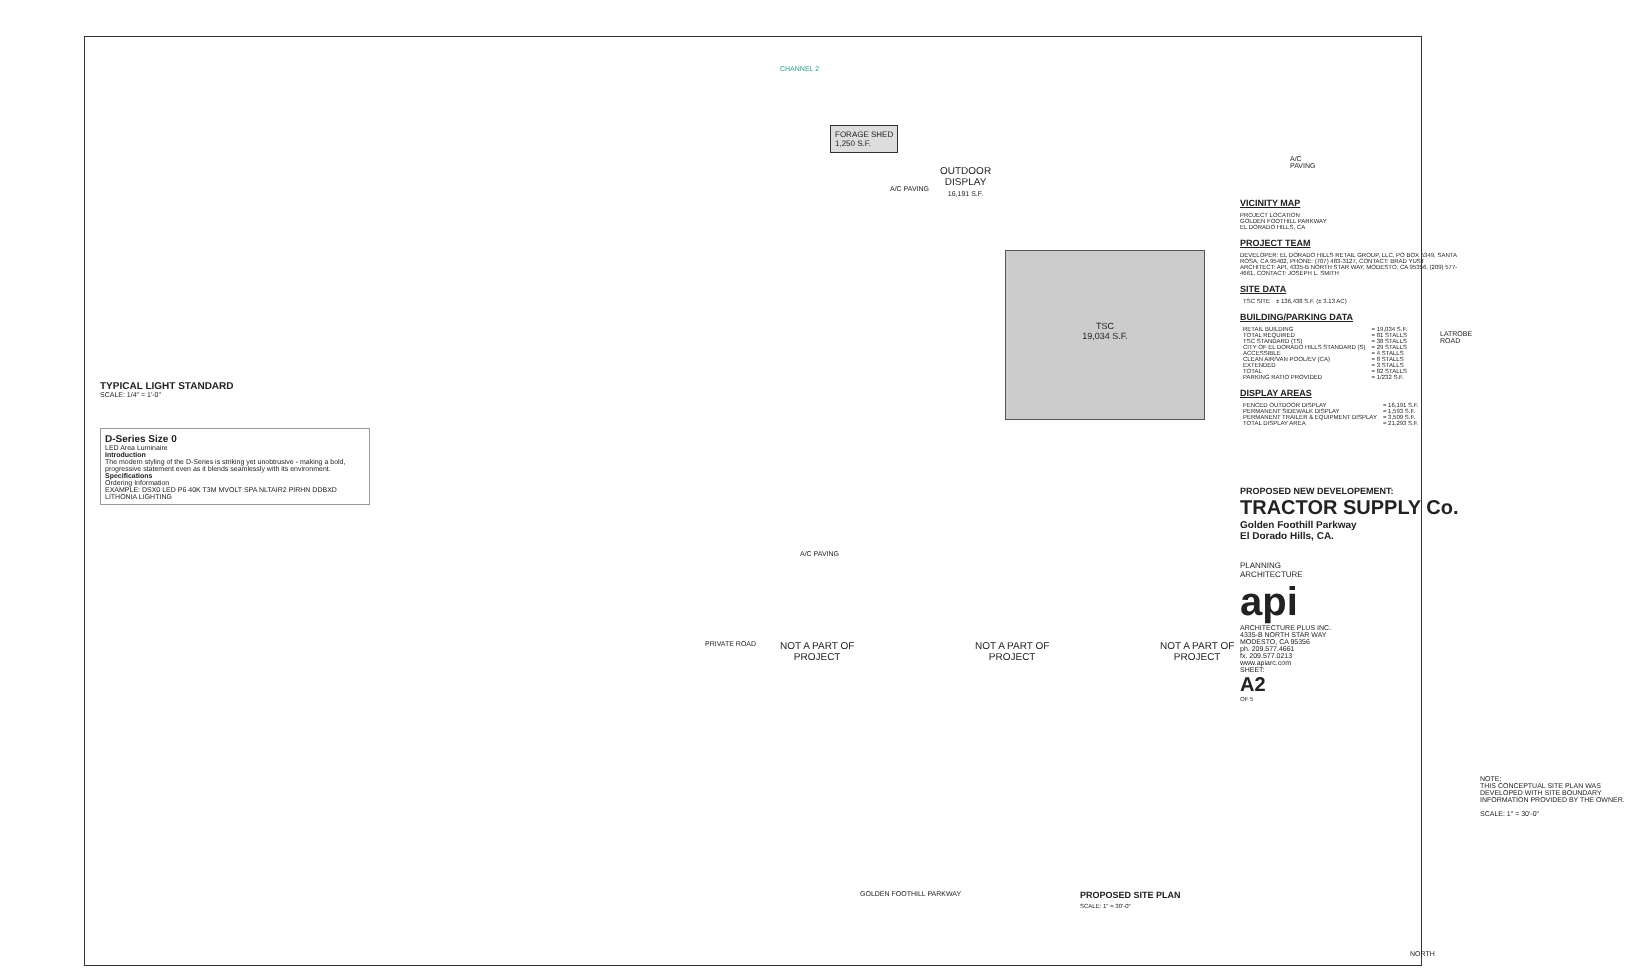TYPICAL LIGHT STANDARD
SCALE: 1/4" = 1'-0"
D-Series Size 0
LED Area Luminaire
Introduction
The modern styling of the D-Series is striking yet unobtrusive - making a bold, progressive statement even as it blends seamlessly with its environment.
Specifications
Ordering Information
EXAMPLE: DSX0 LED P6 40K T3M MVOLT SPA NLTAIR2 PIRHN DDBXD
LITHONIA LIGHTING
CHANNEL 2
FORAGE SHED
1,250 S.F.
OUTDOOR
DISPLAY
16,191 S.F.
TSC
19,034 S.F.
A/C PAVING
A/C PAVING
A/C PAVING
NOT A PART OF
PROJECT
NOT A PART OF
PROJECT
NOT A PART OF
PROJECT
PRIVATE ROAD
LATROBE ROAD
GOLDEN FOOTHILL PARKWAY
PROPOSED SITE PLAN
SCALE: 1" = 30'-0"
NOTE:
THIS CONCEPTUAL SITE PLAN WAS DEVELOPED WITH SITE BOUNDARY INFORMATION PROVIDED BY THE OWNER.
SCALE: 1" = 30'-0"
NORTH
VICINITY MAP
PROJECT LOCATION
GOLDEN FOOTHILL PARKWAY
EL DORADO HILLS, CA
PROJECT TEAM
DEVELOPER: EL DORADO HILLS RETAIL GROUP, LLC, PO BOX 5349, SANTA ROSA, CA 95402, PHONE: (707) 483-3127, CONTACT: BRAD YUST
ARCHITECT: API, 4335-B NORTH STAR WAY, MODESTO, CA 95356, (209) 577-4661, CONTACT: JOSEPH L. SMITH
SITE DATA
| TSC SITE | ± 136,438 S.F. (± 3.13 AC) |
BUILDING/PARKING DATA
| RETAIL BUILDING | = 19,034 S.F. |
| TOTAL REQUIRED | = 81 STALLS |
| TSC STANDARD (TS) | = 38 STALLS |
| CITY OF EL DORADO HILLS STANDARD (S) | = 29 STALLS |
| ACCESSIBLE | = 4 STALLS |
| CLEAN AIR/VAN POOL/EV (CA) | = 8 STALLS |
| EXTENDED | = 3 STALLS |
| TOTAL | = 82 STALLS |
| PARKING RATIO PROVIDED | = 1/232 S.F. |
DISPLAY AREAS
| FENCED OUTDOOR DISPLAY | = 16,191 S.F. |
| PERMANENT SIDEWALK DISPLAY | = 1,593 S.F. |
| PERMANENT TRAILER & EQUIPMENT DISPLAY | = 3,509 S.F. |
| TOTAL DISPLAY AREA | = 21,293 S.F. |
PROPOSED NEW DEVELOPEMENT:
TRACTOR SUPPLY Co.
Golden Foothill Parkway
El Dorado Hills, CA.
PLANNING
ARCHITECTURE
api
ARCHITECTURE PLUS INC.
4335-B NORTH STAR WAY
MODESTO, CA 95356
ph. 209.577.4661
fx. 209.577.0213
www.apiarc.com
SHEET:
A2
OF 5